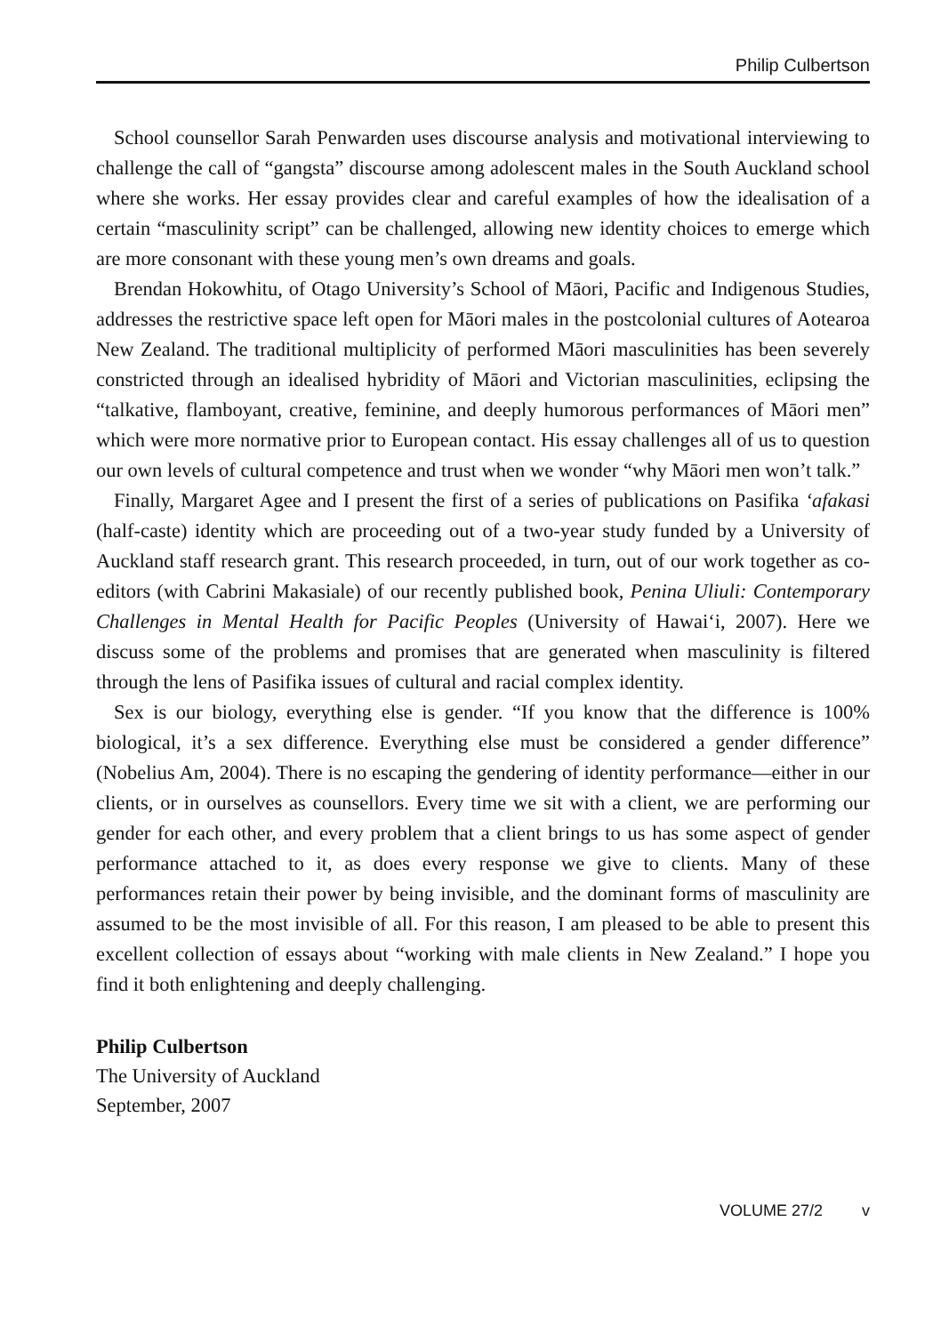Philip Culbertson
School counsellor Sarah Penwarden uses discourse analysis and motivational interviewing to challenge the call of “gangsta” discourse among adolescent males in the South Auckland school where she works. Her essay provides clear and careful examples of how the idealisation of a certain “masculinity script” can be challenged, allowing new identity choices to emerge which are more consonant with these young men’s own dreams and goals.
Brendan Hokowhitu, of Otago University’s School of Māori, Pacific and Indigenous Studies, addresses the restrictive space left open for Māori males in the postcolonial cultures of Aotearoa New Zealand. The traditional multiplicity of performed Māori masculinities has been severely constricted through an idealised hybridity of Māori and Victorian masculinities, eclipsing the “talkative, flamboyant, creative, feminine, and deeply humorous performances of Māori men” which were more normative prior to European contact. His essay challenges all of us to question our own levels of cultural competence and trust when we wonder “why Māori men won’t talk.”
Finally, Margaret Agee and I present the first of a series of publications on Pasifika ‘afakasi (half-caste) identity which are proceeding out of a two-year study funded by a University of Auckland staff research grant. This research proceeded, in turn, out of our work together as co-editors (with Cabrini Makasiale) of our recently published book, Penina Uliuli: Contemporary Challenges in Mental Health for Pacific Peoples (University of Hawai‘i, 2007). Here we discuss some of the problems and promises that are generated when masculinity is filtered through the lens of Pasifika issues of cultural and racial complex identity.
Sex is our biology, everything else is gender. “If you know that the difference is 100% biological, it’s a sex difference. Everything else must be considered a gender difference” (Nobelius Am, 2004). There is no escaping the gendering of identity performance—either in our clients, or in ourselves as counsellors. Every time we sit with a client, we are performing our gender for each other, and every problem that a client brings to us has some aspect of gender performance attached to it, as does every response we give to clients. Many of these performances retain their power by being invisible, and the dominant forms of masculinity are assumed to be the most invisible of all. For this reason, I am pleased to be able to present this excellent collection of essays about “working with male clients in New Zealand.” I hope you find it both enlightening and deeply challenging.
Philip Culbertson
The University of Auckland
September, 2007
VOLUME 27/2 v